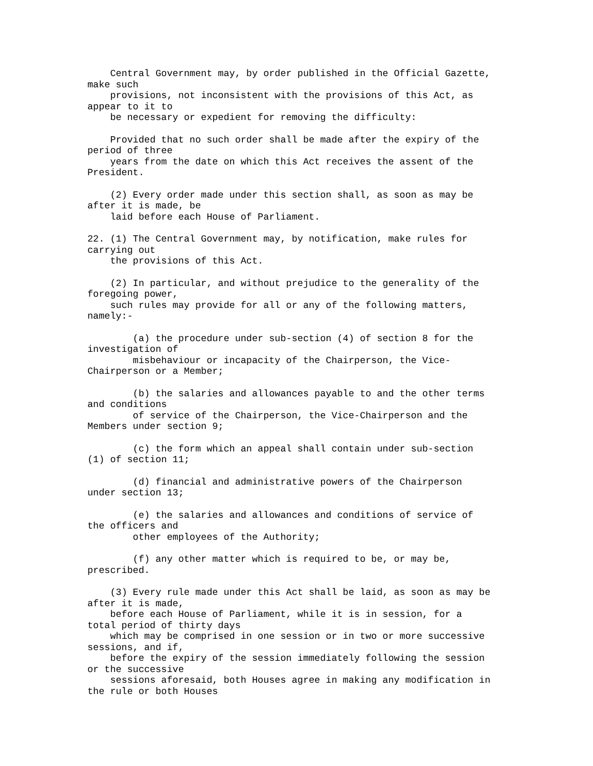Central Government may, by order published in the Official Gazette, make such provisions, not inconsistent with the provisions of this Act, as appear to it to be necessary or expedient for removing the difficulty:
Provided that no such order shall be made after the expiry of the period of three years from the date on which this Act receives the assent of the President.
(2) Every order made under this section shall, as soon as may be after it is made, be laid before each House of Parliament.
22. (1) The Central Government may, by notification, make rules for carrying out the provisions of this Act.
(2) In particular, and without prejudice to the generality of the foregoing power, such rules may provide for all or any of the following matters, namely:-
(a) the procedure under sub-section (4) of section 8 for the investigation of misbehaviour or incapacity of the Chairperson, the Vice- Chairperson or a Member;
(b) the salaries and allowances payable to and the other terms and conditions of service of the Chairperson, the Vice-Chairperson and the Members under section 9;
(c) the form which an appeal shall contain under sub-section (1) of section 11;
(d) financial and administrative powers of the Chairperson under section 13;
(e) the salaries and allowances and conditions of service of the officers and other employees of the Authority;
(f) any other matter which is required to be, or may be, prescribed.
(3) Every rule made under this Act shall be laid, as soon as may be after it is made, before each House of Parliament, while it is in session, for a total period of thirty days which may be comprised in one session or in two or more successive sessions, and if, before the expiry of the session immediately following the session or the successive sessions aforesaid, both Houses agree in making any modification in the rule or both Houses